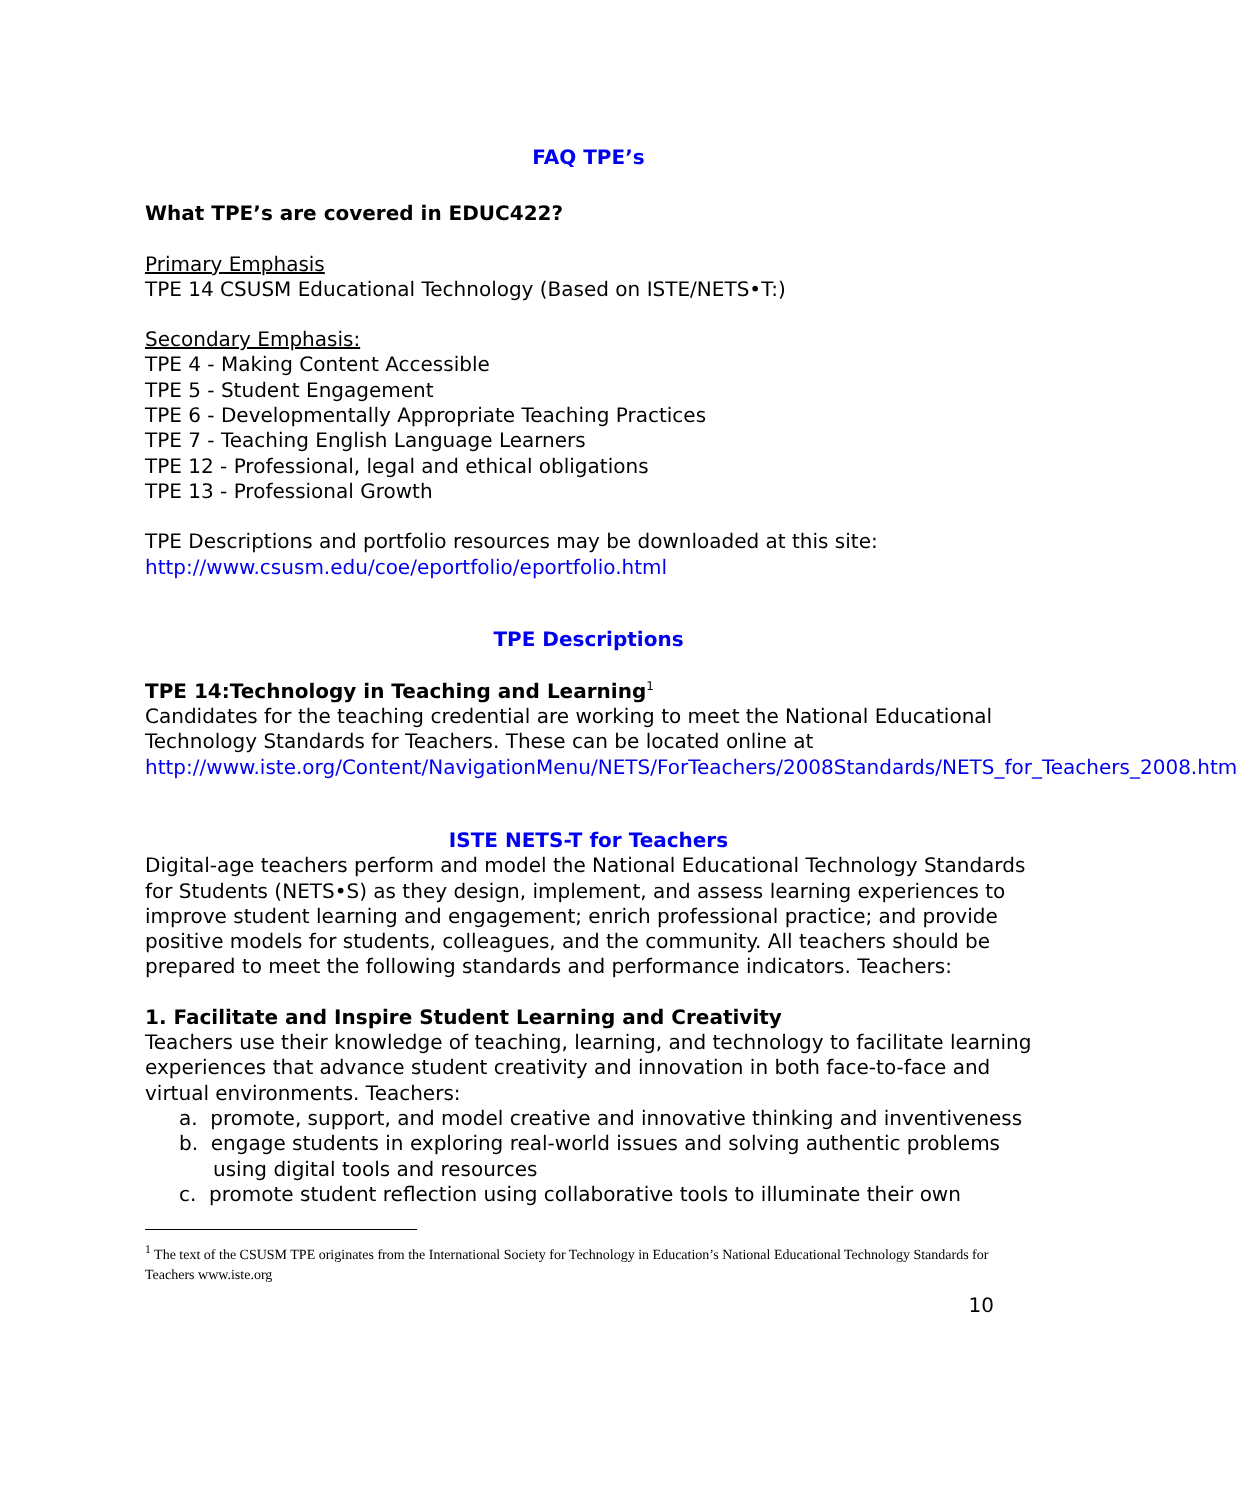FAQ TPE’s
What TPE’s are covered in EDUC422?
Primary Emphasis
TPE 14 CSUSM Educational Technology (Based on ISTE/NETS•T:)
Secondary Emphasis:
TPE 4 - Making Content Accessible
TPE 5 - Student Engagement
TPE 6 - Developmentally Appropriate Teaching Practices
TPE 7 - Teaching English Language Learners
TPE 12 - Professional, legal and ethical obligations
TPE 13 - Professional Growth
TPE Descriptions and portfolio resources may be downloaded at this site:
http://www.csusm.edu/coe/eportfolio/eportfolio.html
TPE Descriptions
TPE 14:Technology in Teaching and Learning<sup>1</sup>
Candidates for the teaching credential are working to meet the National Educational Technology Standards for Teachers. These can be located online at http://www.iste.org/Content/NavigationMenu/NETS/ForTeachers/2008Standards/NETS_for_Teachers_2008.htm
ISTE NETS-T for Teachers
Digital-age teachers perform and model the National Educational Technology Standards for Students (NETS•S) as they design, implement, and assess learning experiences to improve student learning and engagement; enrich professional practice; and provide positive models for students, colleagues, and the community. All teachers should be prepared to meet the following standards and performance indicators. Teachers:
1. Facilitate and Inspire Student Learning and Creativity
Teachers use their knowledge of teaching, learning, and technology to facilitate learning experiences that advance student creativity and innovation in both face-to-face and virtual environments. Teachers:
a. promote, support, and model creative and innovative thinking and inventiveness
b. engage students in exploring real-world issues and solving authentic problems using digital tools and resources
c. promote student reflection using collaborative tools to illuminate their own
<sup>1</sup> The text of the CSUSM TPE originates from the International Society for Technology in Education’s National Educational Technology Standards for Teachers www.iste.org
10